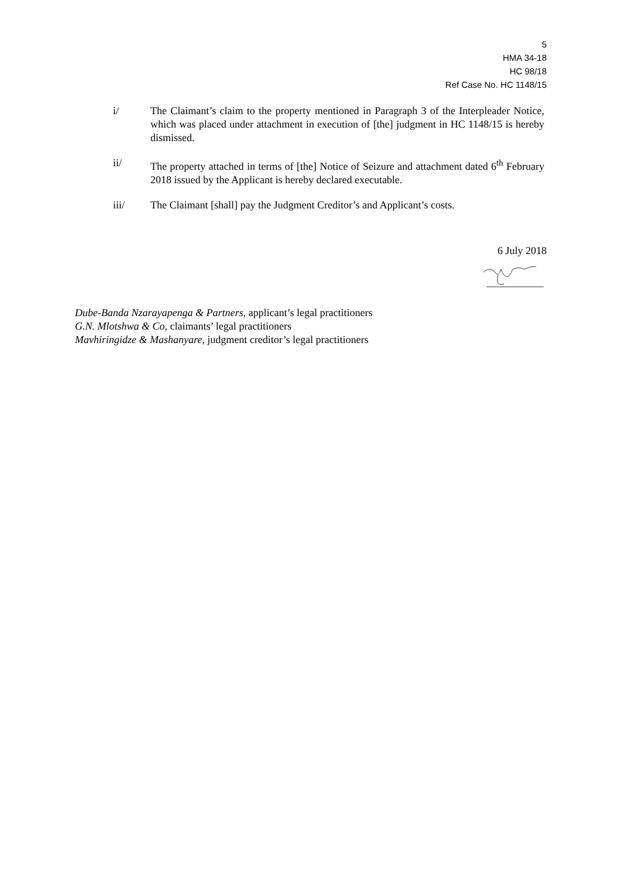5
HMA 34-18
HC 98/18
Ref Case No. HC 1148/15
i/ The Claimant’s claim to the property mentioned in Paragraph 3 of the Interpleader Notice, which was placed under attachment in execution of [the] judgment in HC 1148/15 is hereby dismissed.
ii/ The property attached in terms of [the] Notice of Seizure and attachment dated 6<sup>th</sup> February 2018 issued by the Applicant is hereby declared executable.
iii/ The Claimant [shall] pay the Judgment Creditor’s and Applicant’s costs.
6 July 2018
Dube-Banda Nzarayapenga & Partners, applicant’s legal practitioners
G.N. Mlotshwa & Co, claimants’ legal practitioners
Mavhiringidze & Mashanyare, judgment creditor’s legal practitioners